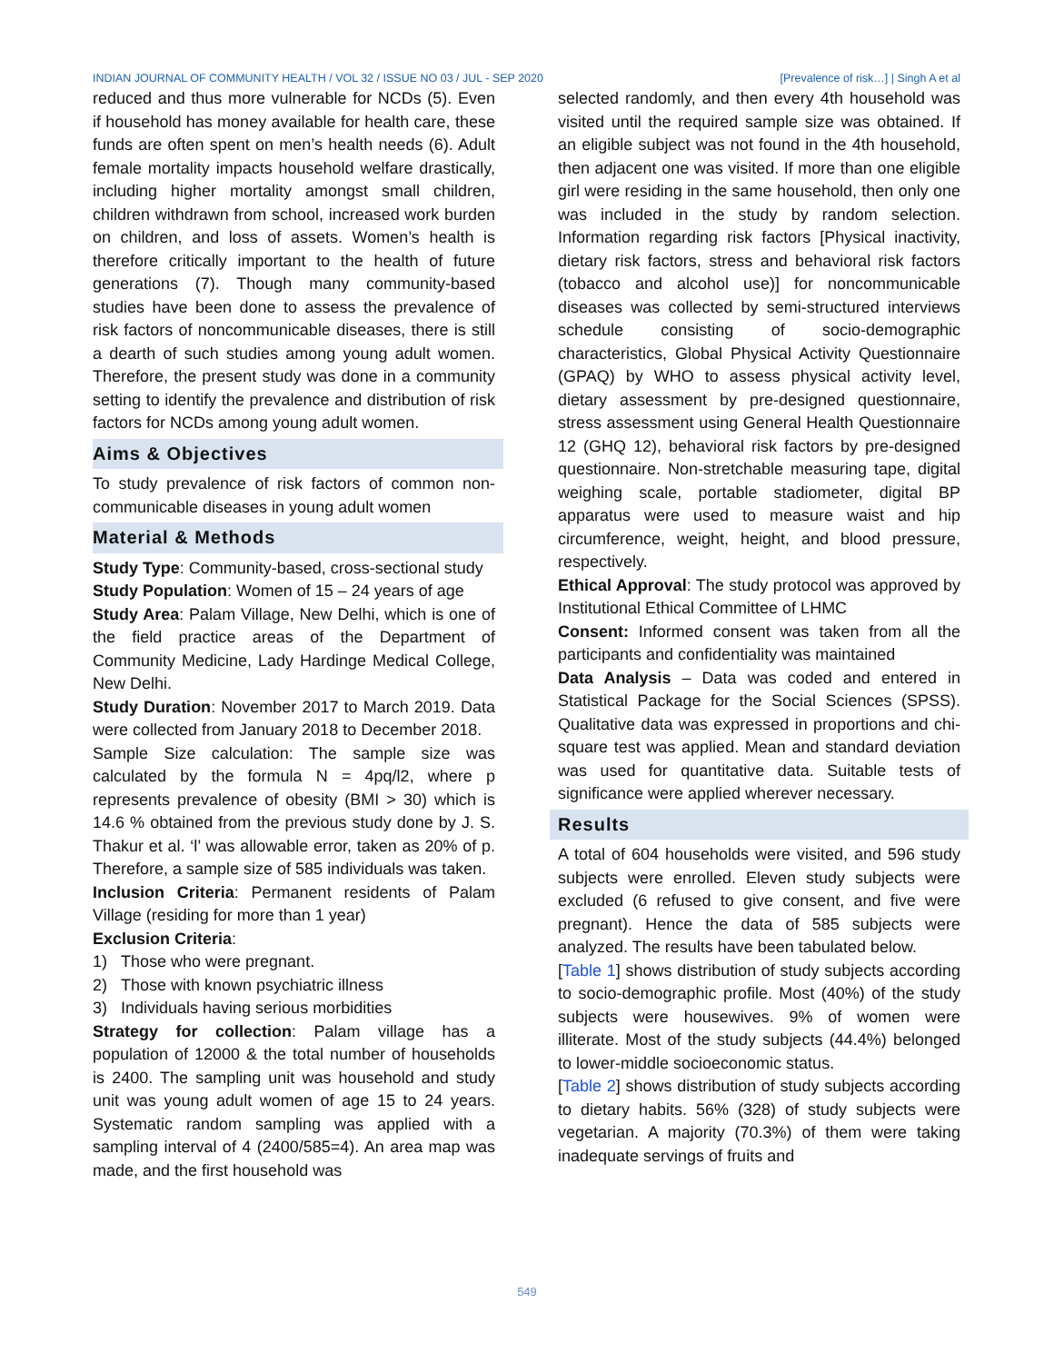INDIAN JOURNAL OF COMMUNITY HEALTH / VOL 32 / ISSUE NO 03 / JUL - SEP 2020 [Prevalence of risk…] | Singh A et al
reduced and thus more vulnerable for NCDs (5). Even if household has money available for health care, these funds are often spent on men’s health needs (6). Adult female mortality impacts household welfare drastically, including higher mortality amongst small children, children withdrawn from school, increased work burden on children, and loss of assets. Women’s health is therefore critically important to the health of future generations (7). Though many community-based studies have been done to assess the prevalence of risk factors of noncommunicable diseases, there is still a dearth of such studies among young adult women. Therefore, the present study was done in a community setting to identify the prevalence and distribution of risk factors for NCDs among young adult women.
Aims & Objectives
To study prevalence of risk factors of common non-communicable diseases in young adult women
Material & Methods
Study Type: Community-based, cross-sectional study
Study Population: Women of 15 – 24 years of age
Study Area: Palam Village, New Delhi, which is one of the field practice areas of the Department of Community Medicine, Lady Hardinge Medical College, New Delhi.
Study Duration: November 2017 to March 2019. Data were collected from January 2018 to December 2018.
Sample Size calculation: The sample size was calculated by the formula N = 4pq/l2, where p represents prevalence of obesity (BMI > 30) which is 14.6 % obtained from the previous study done by J. S. Thakur et al. ‘l’ was allowable error, taken as 20% of p. Therefore, a sample size of 585 individuals was taken.
Inclusion Criteria: Permanent residents of Palam Village (residing for more than 1 year)
Exclusion Criteria:
1) Those who were pregnant.
2) Those with known psychiatric illness
3) Individuals having serious morbidities
Strategy for collection: Palam village has a population of 12000 & the total number of households is 2400. The sampling unit was household and study unit was young adult women of age 15 to 24 years. Systematic random sampling was applied with a sampling interval of 4 (2400/585=4). An area map was made, and the first household was
selected randomly, and then every 4th household was visited until the required sample size was obtained. If an eligible subject was not found in the 4th household, then adjacent one was visited. If more than one eligible girl were residing in the same household, then only one was included in the study by random selection. Information regarding risk factors [Physical inactivity, dietary risk factors, stress and behavioral risk factors (tobacco and alcohol use)] for noncommunicable diseases was collected by semi-structured interviews schedule consisting of socio-demographic characteristics, Global Physical Activity Questionnaire (GPAQ) by WHO to assess physical activity level, dietary assessment by pre-designed questionnaire, stress assessment using General Health Questionnaire 12 (GHQ 12), behavioral risk factors by pre-designed questionnaire. Non-stretchable measuring tape, digital weighing scale, portable stadiometer, digital BP apparatus were used to measure waist and hip circumference, weight, height, and blood pressure, respectively.
Ethical Approval: The study protocol was approved by Institutional Ethical Committee of LHMC
Consent: Informed consent was taken from all the participants and confidentiality was maintained
Data Analysis – Data was coded and entered in Statistical Package for the Social Sciences (SPSS). Qualitative data was expressed in proportions and chi-square test was applied. Mean and standard deviation was used for quantitative data. Suitable tests of significance were applied wherever necessary.
Results
A total of 604 households were visited, and 596 study subjects were enrolled. Eleven study subjects were excluded (6 refused to give consent, and five were pregnant). Hence the data of 585 subjects were analyzed. The results have been tabulated below.
[Table 1] shows distribution of study subjects according to socio-demographic profile. Most (40%) of the study subjects were housewives. 9% of women were illiterate. Most of the study subjects (44.4%) belonged to lower-middle socioeconomic status.
[Table 2] shows distribution of study subjects according to dietary habits. 56% (328) of study subjects were vegetarian. A majority (70.3%) of them were taking inadequate servings of fruits and
549